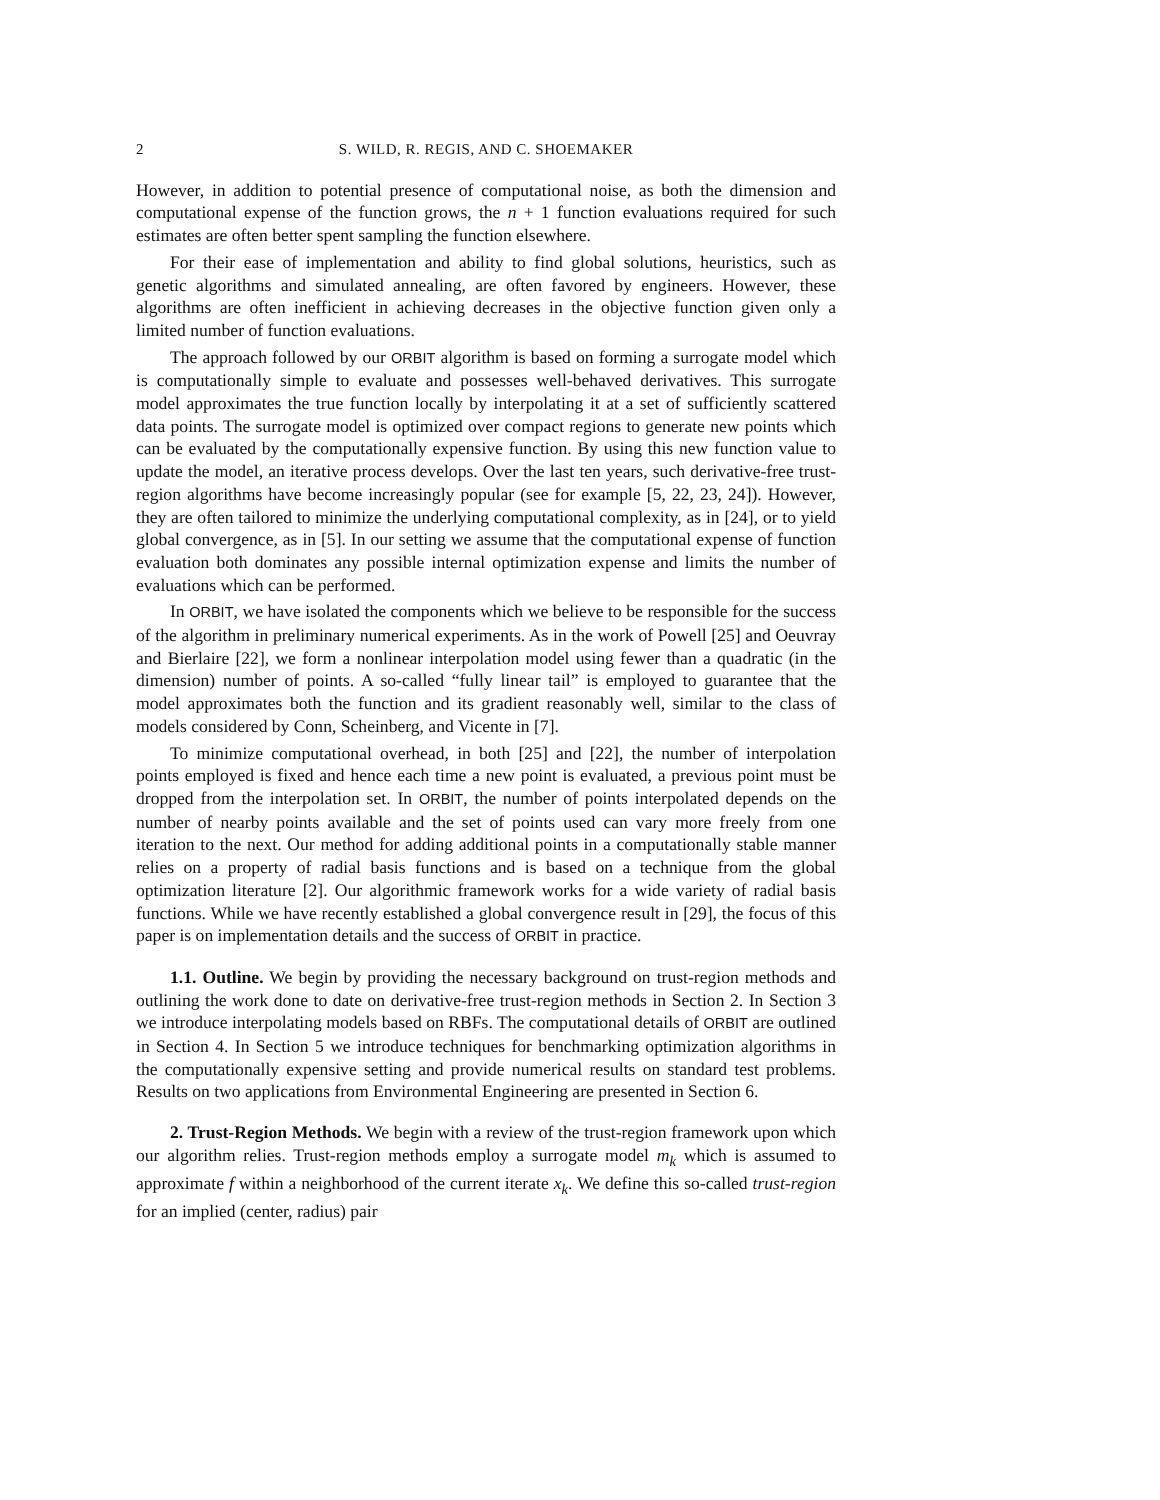2 S. WILD, R. REGIS, AND C. SHOEMAKER
However, in addition to potential presence of computational noise, as both the dimension and computational expense of the function grows, the n + 1 function evaluations required for such estimates are often better spent sampling the function elsewhere.
For their ease of implementation and ability to find global solutions, heuristics, such as genetic algorithms and simulated annealing, are often favored by engineers. However, these algorithms are often inefficient in achieving decreases in the objective function given only a limited number of function evaluations.
The approach followed by our ORBIT algorithm is based on forming a surrogate model which is computationally simple to evaluate and possesses well-behaved derivatives. This surrogate model approximates the true function locally by interpolating it at a set of sufficiently scattered data points. The surrogate model is optimized over compact regions to generate new points which can be evaluated by the computationally expensive function. By using this new function value to update the model, an iterative process develops. Over the last ten years, such derivative-free trust-region algorithms have become increasingly popular (see for example [5, 22, 23, 24]). However, they are often tailored to minimize the underlying computational complexity, as in [24], or to yield global convergence, as in [5]. In our setting we assume that the computational expense of function evaluation both dominates any possible internal optimization expense and limits the number of evaluations which can be performed.
In ORBIT, we have isolated the components which we believe to be responsible for the success of the algorithm in preliminary numerical experiments. As in the work of Powell [25] and Oeuvray and Bierlaire [22], we form a nonlinear interpolation model using fewer than a quadratic (in the dimension) number of points. A so-called “fully linear tail” is employed to guarantee that the model approximates both the function and its gradient reasonably well, similar to the class of models considered by Conn, Scheinberg, and Vicente in [7].
To minimize computational overhead, in both [25] and [22], the number of interpolation points employed is fixed and hence each time a new point is evaluated, a previous point must be dropped from the interpolation set. In ORBIT, the number of points interpolated depends on the number of nearby points available and the set of points used can vary more freely from one iteration to the next. Our method for adding additional points in a computationally stable manner relies on a property of radial basis functions and is based on a technique from the global optimization literature [2]. Our algorithmic framework works for a wide variety of radial basis functions. While we have recently established a global convergence result in [29], the focus of this paper is on implementation details and the success of ORBIT in practice.
1.1. Outline. We begin by providing the necessary background on trust-region methods and outlining the work done to date on derivative-free trust-region methods in Section 2. In Section 3 we introduce interpolating models based on RBFs. The computational details of ORBIT are outlined in Section 4. In Section 5 we introduce techniques for benchmarking optimization algorithms in the computationally expensive setting and provide numerical results on standard test problems. Results on two applications from Environmental Engineering are presented in Section 6.
2. Trust-Region Methods. We begin with a review of the trust-region framework upon which our algorithm relies. Trust-region methods employ a surrogate model m<sub>k</sub> which is assumed to approximate f within a neighborhood of the current iterate x<sub>k</sub>. We define this so-called trust-region for an implied (center, radius) pair